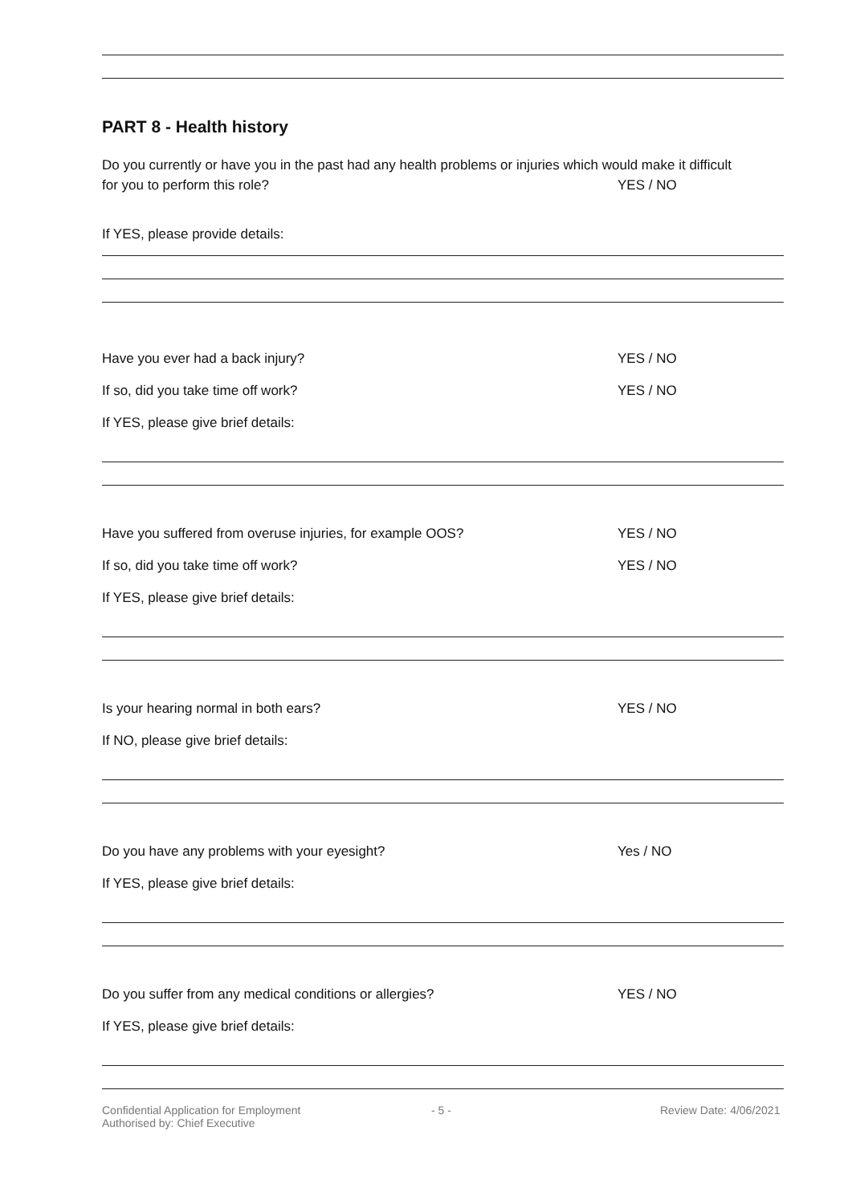PART 8 - Health history
Do you currently or have you in the past had any health problems or injuries which would make it difficult
for you to perform this role? YES / NO
If YES, please provide details:
Have you ever had a back injury? YES / NO
If so, did you take time off work? YES / NO
If YES, please give brief details:
Have you suffered from overuse injuries, for example OOS? YES / NO
If so, did you take time off work? YES / NO
If YES, please give brief details:
Is your hearing normal in both ears? YES / NO
If NO, please give brief details:
Do you have any problems with your eyesight? Yes / NO
If YES, please give brief details:
Do you suffer from any medical conditions or allergies? YES / NO
If YES, please give brief details:
Confidential Application for Employment
Authorised by: Chief Executive - 5 - Review Date: 4/06/2021